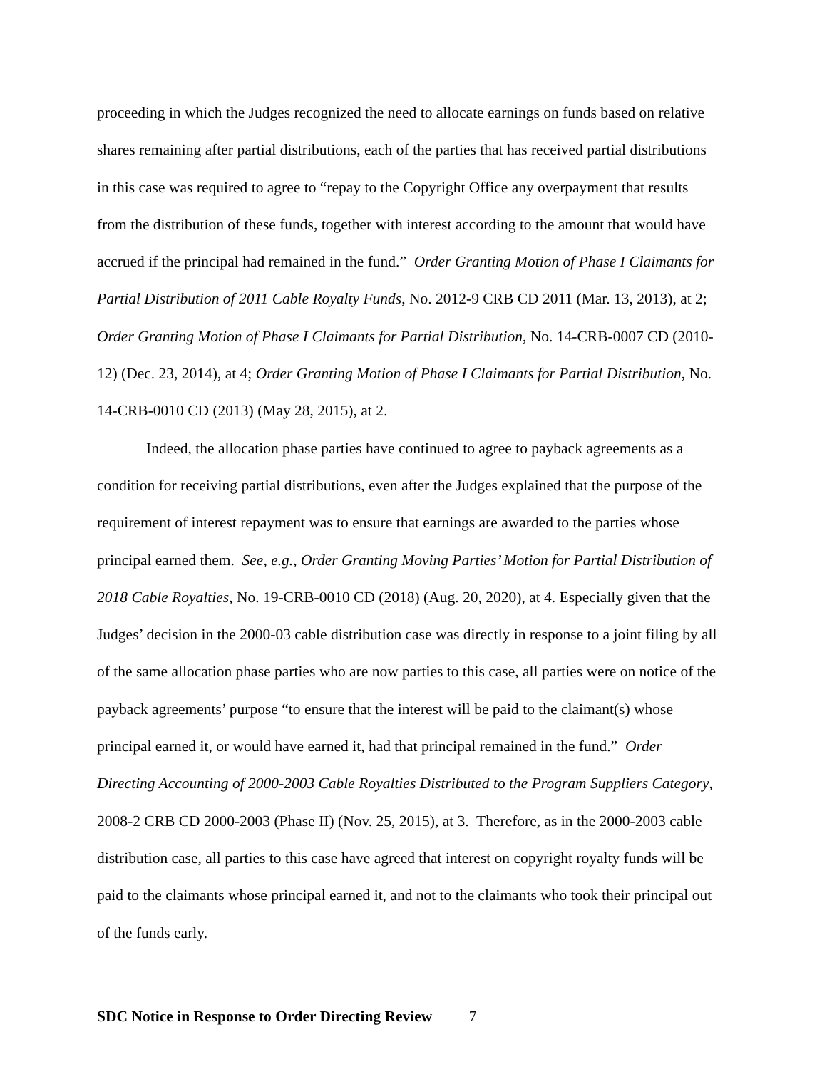proceeding in which the Judges recognized the need to allocate earnings on funds based on relative shares remaining after partial distributions, each of the parties that has received partial distributions in this case was required to agree to “repay to the Copyright Office any overpayment that results from the distribution of these funds, together with interest according to the amount that would have accrued if the principal had remained in the fund.” Order Granting Motion of Phase I Claimants for Partial Distribution of 2011 Cable Royalty Funds, No. 2012-9 CRB CD 2011 (Mar. 13, 2013), at 2; Order Granting Motion of Phase I Claimants for Partial Distribution, No. 14-CRB-0007 CD (2010-12) (Dec. 23, 2014), at 4; Order Granting Motion of Phase I Claimants for Partial Distribution, No. 14-CRB-0010 CD (2013) (May 28, 2015), at 2.
Indeed, the allocation phase parties have continued to agree to payback agreements as a condition for receiving partial distributions, even after the Judges explained that the purpose of the requirement of interest repayment was to ensure that earnings are awarded to the parties whose principal earned them. See, e.g., Order Granting Moving Parties’ Motion for Partial Distribution of 2018 Cable Royalties, No. 19-CRB-0010 CD (2018) (Aug. 20, 2020), at 4. Especially given that the Judges’ decision in the 2000-03 cable distribution case was directly in response to a joint filing by all of the same allocation phase parties who are now parties to this case, all parties were on notice of the payback agreements’ purpose “to ensure that the interest will be paid to the claimant(s) whose principal earned it, or would have earned it, had that principal remained in the fund.” Order Directing Accounting of 2000-2003 Cable Royalties Distributed to the Program Suppliers Category, 2008-2 CRB CD 2000-2003 (Phase II) (Nov. 25, 2015), at 3. Therefore, as in the 2000-2003 cable distribution case, all parties to this case have agreed that interest on copyright royalty funds will be paid to the claimants whose principal earned it, and not to the claimants who took their principal out of the funds early.
SDC Notice in Response to Order Directing Review 7